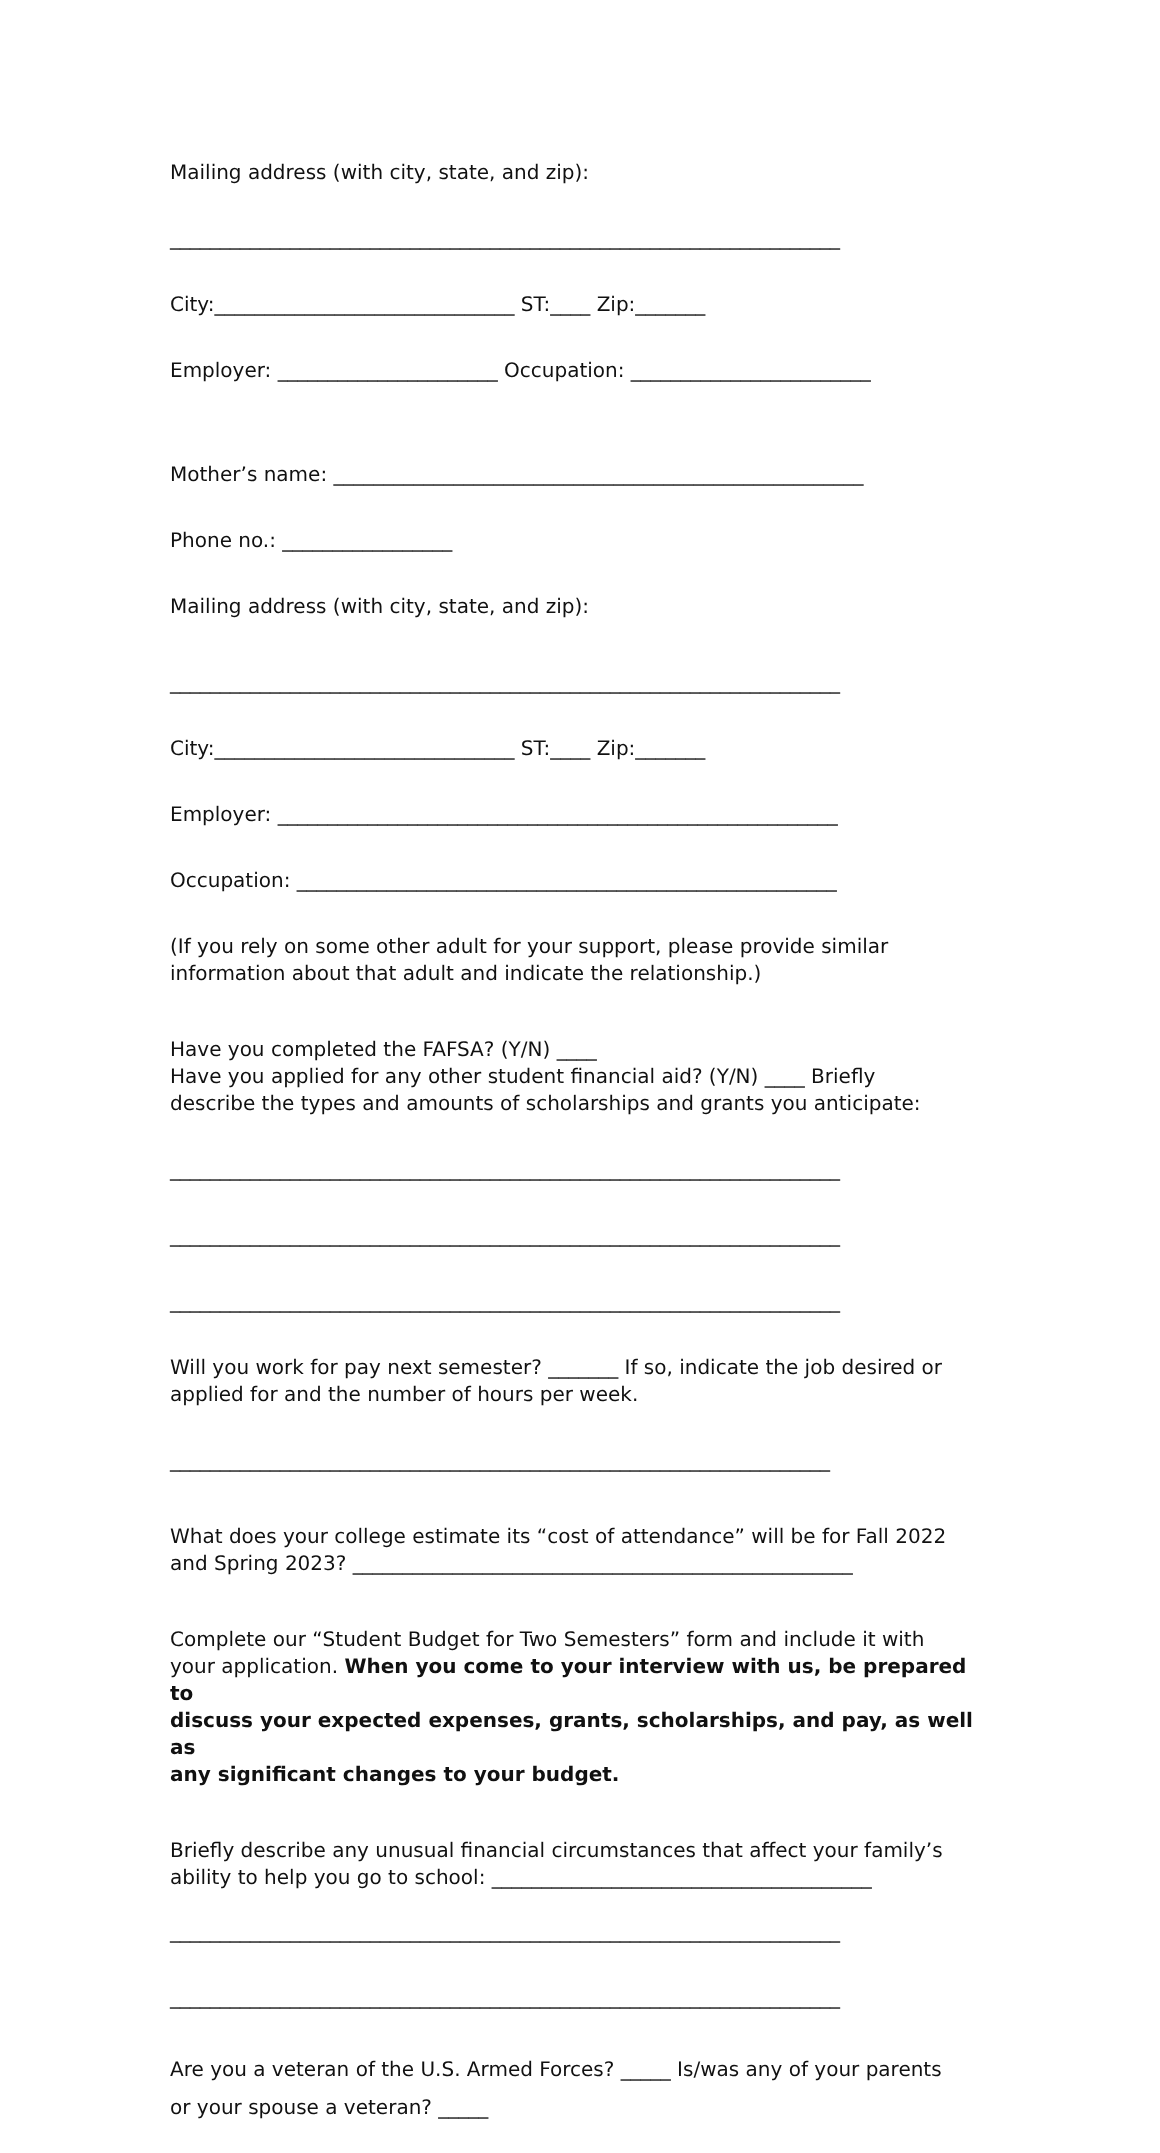Mailing address (with city, state, and zip):
___________________________________________________________________
City:______________________________ ST:____ Zip:_______
Employer: ______________________ Occupation: ________________________
Mother’s name: _____________________________________________________
Phone no.: _________________
Mailing address (with city, state, and zip):
___________________________________________________________________
City:______________________________ ST:____ Zip:_______
Employer: ________________________________________________________
Occupation: ______________________________________________________
(If you rely on some other adult for your support, please provide similar information about that adult and indicate the relationship.)
Have you completed the FAFSA? (Y/N) ____ Have you applied for any other student financial aid? (Y/N) ____ Briefly describe the types and amounts of scholarships and grants you anticipate:
___________________________________________________________________
___________________________________________________________________
___________________________________________________________________
Will you work for pay next semester? _______ If so, indicate the job desired or applied for and the number of hours per week.
__________________________________________________________________
What does your college estimate its “cost of attendance” will be for Fall 2022 and Spring 2023? __________________________________________________
Complete our “Student Budget for Two Semesters” form and include it with your application. When you come to your interview with us, be prepared to discuss your expected expenses, grants, scholarships, and pay, as well as any significant changes to your budget.
Briefly describe any unusual financial circumstances that affect your family’s ability to help you go to school: ______________________________________
___________________________________________________________________
___________________________________________________________________
Are you a veteran of the U.S. Armed Forces? _____ Is/was any of your parents or your spouse a veteran? _____